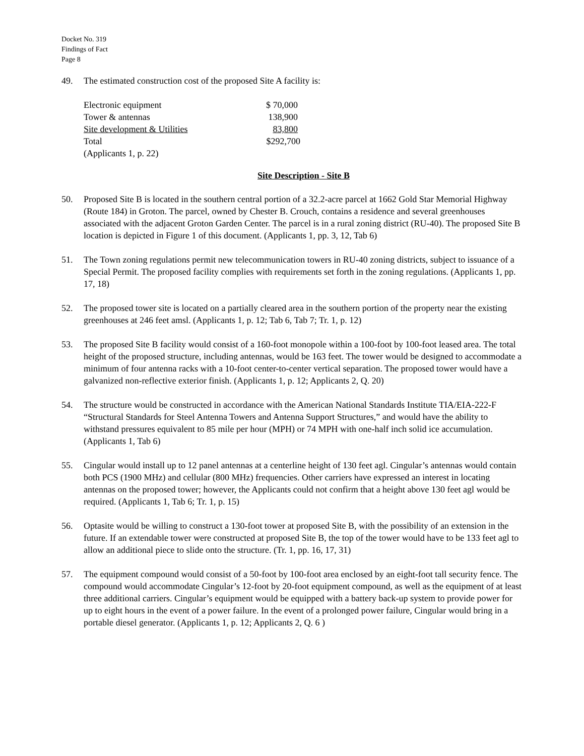Docket No. 319
Findings of Fact
Page 8
49. The estimated construction cost of the proposed Site A facility is:
| Electronic equipment | $ 70,000 |
| Tower & antennas | 138,900 |
| Site development & Utilities | 83,800 |
| Total | $292,700 |
| (Applicants 1, p. 22) | |
Site Description - Site B
50. Proposed Site B is located in the southern central portion of a 32.2-acre parcel at 1662 Gold Star Memorial Highway (Route 184) in Groton. The parcel, owned by Chester B. Crouch, contains a residence and several greenhouses associated with the adjacent Groton Garden Center. The parcel is in a rural zoning district (RU-40). The proposed Site B location is depicted in Figure 1 of this document. (Applicants 1, pp. 3, 12, Tab 6)
51. The Town zoning regulations permit new telecommunication towers in RU-40 zoning districts, subject to issuance of a Special Permit. The proposed facility complies with requirements set forth in the zoning regulations. (Applicants 1, pp. 17, 18)
52. The proposed tower site is located on a partially cleared area in the southern portion of the property near the existing greenhouses at 246 feet amsl. (Applicants 1, p. 12; Tab 6, Tab 7; Tr. 1, p. 12)
53. The proposed Site B facility would consist of a 160-foot monopole within a 100-foot by 100-foot leased area. The total height of the proposed structure, including antennas, would be 163 feet. The tower would be designed to accommodate a minimum of four antenna racks with a 10-foot center-to-center vertical separation. The proposed tower would have a galvanized non-reflective exterior finish. (Applicants 1, p. 12; Applicants 2, Q. 20)
54. The structure would be constructed in accordance with the American National Standards Institute TIA/EIA-222-F “Structural Standards for Steel Antenna Towers and Antenna Support Structures,” and would have the ability to withstand pressures equivalent to 85 mile per hour (MPH) or 74 MPH with one-half inch solid ice accumulation. (Applicants 1, Tab 6)
55. Cingular would install up to 12 panel antennas at a centerline height of 130 feet agl. Cingular’s antennas would contain both PCS (1900 MHz) and cellular (800 MHz) frequencies. Other carriers have expressed an interest in locating antennas on the proposed tower; however, the Applicants could not confirm that a height above 130 feet agl would be required. (Applicants 1, Tab 6; Tr. 1, p. 15)
56. Optasite would be willing to construct a 130-foot tower at proposed Site B, with the possibility of an extension in the future. If an extendable tower were constructed at proposed Site B, the top of the tower would have to be 133 feet agl to allow an additional piece to slide onto the structure. (Tr. 1, pp. 16, 17, 31)
57. The equipment compound would consist of a 50-foot by 100-foot area enclosed by an eight-foot tall security fence. The compound would accommodate Cingular’s 12-foot by 20-foot equipment compound, as well as the equipment of at least three additional carriers. Cingular’s equipment would be equipped with a battery back-up system to provide power for up to eight hours in the event of a power failure. In the event of a prolonged power failure, Cingular would bring in a portable diesel generator. (Applicants 1, p. 12; Applicants 2, Q. 6 )